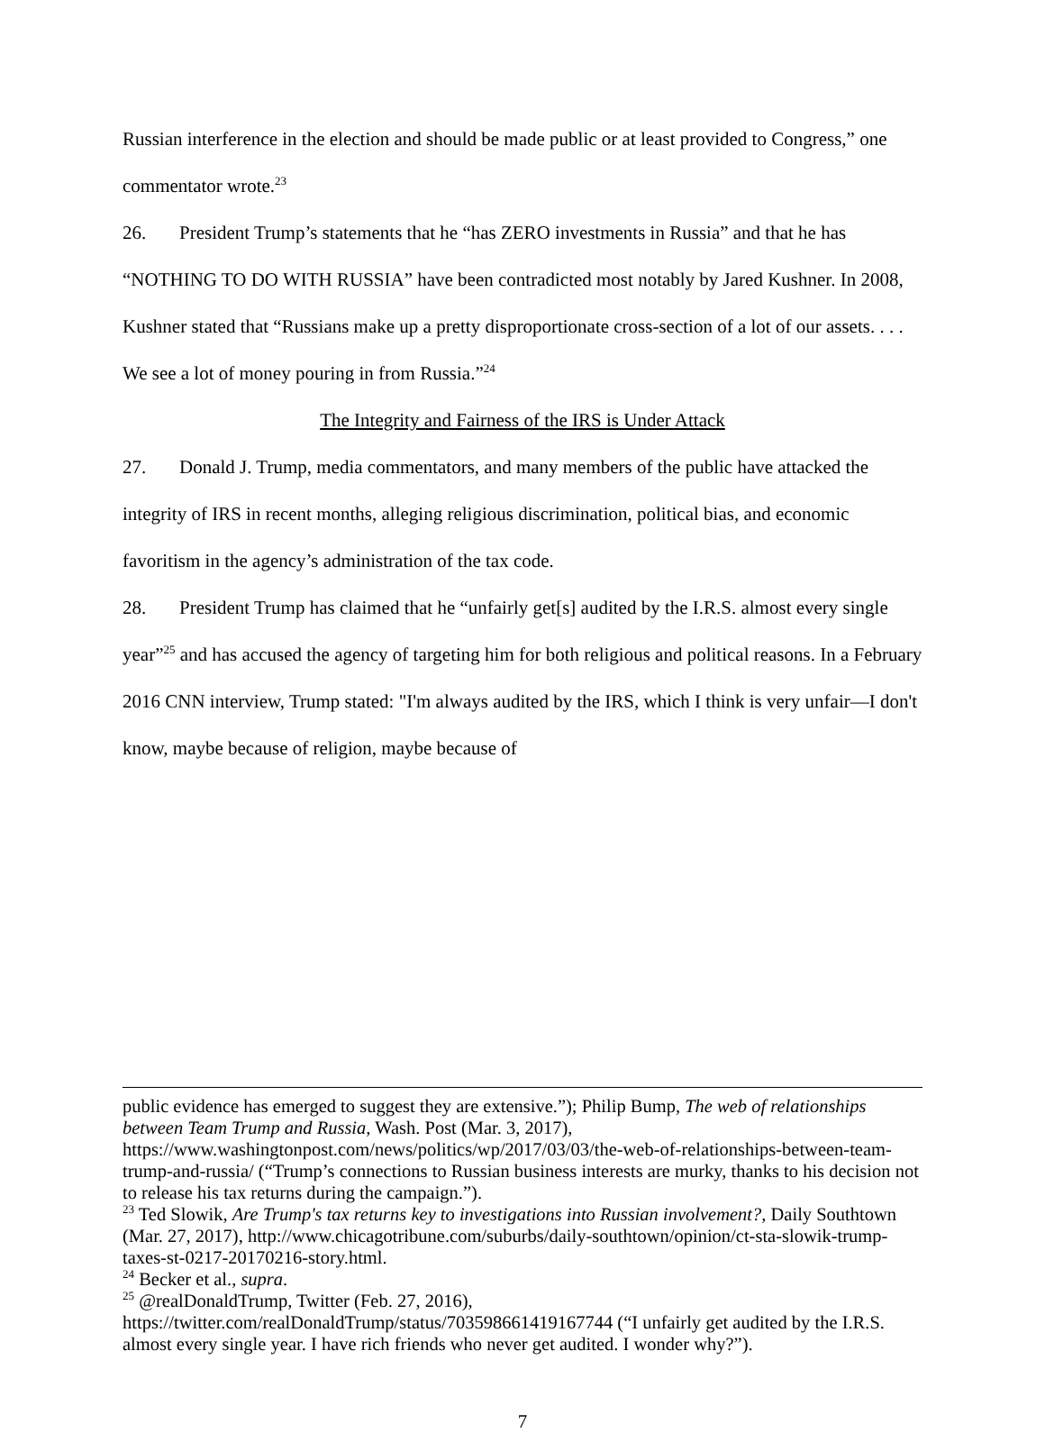Russian interference in the election and should be made public or at least provided to Congress,” one commentator wrote.<sup>23</sup>
26. President Trump’s statements that he “has ZERO investments in Russia” and that he has “NOTHING TO DO WITH RUSSIA” have been contradicted most notably by Jared Kushner. In 2008, Kushner stated that “Russians make up a pretty disproportionate cross-section of a lot of our assets. . . . We see a lot of money pouring in from Russia.”<sup>24</sup>
The Integrity and Fairness of the IRS is Under Attack
27. Donald J. Trump, media commentators, and many members of the public have attacked the integrity of IRS in recent months, alleging religious discrimination, political bias, and economic favoritism in the agency’s administration of the tax code.
28. President Trump has claimed that he “unfairly get[s] audited by the I.R.S. almost every single year”<sup>25</sup> and has accused the agency of targeting him for both religious and political reasons. In a February 2016 CNN interview, Trump stated: "I'm always audited by the IRS, which I think is very unfair—I don't know, maybe because of religion, maybe because of
public evidence has emerged to suggest they are extensive.”); Philip Bump, The web of relationships between Team Trump and Russia, Wash. Post (Mar. 3, 2017), https://www.washingtonpost.com/news/politics/wp/2017/03/03/the-web-of-relationships-between-team-trump-and-russia/ (“Trump’s connections to Russian business interests are murky, thanks to his decision not to release his tax returns during the campaign.”).
<sup>23</sup> Ted Slowik, Are Trump's tax returns key to investigations into Russian involvement?, Daily Southtown (Mar. 27, 2017), http://www.chicagotribune.com/suburbs/daily-southtown/opinion/ct-sta-slowik-trump-taxes-st-0217-20170216-story.html.
<sup>24</sup> Becker et al., supra.
<sup>25</sup> @realDonaldTrump, Twitter (Feb. 27, 2016), https://twitter.com/realDonaldTrump/status/703598661419167744 (“I unfairly get audited by the I.R.S. almost every single year. I have rich friends who never get audited. I wonder why?”).
7